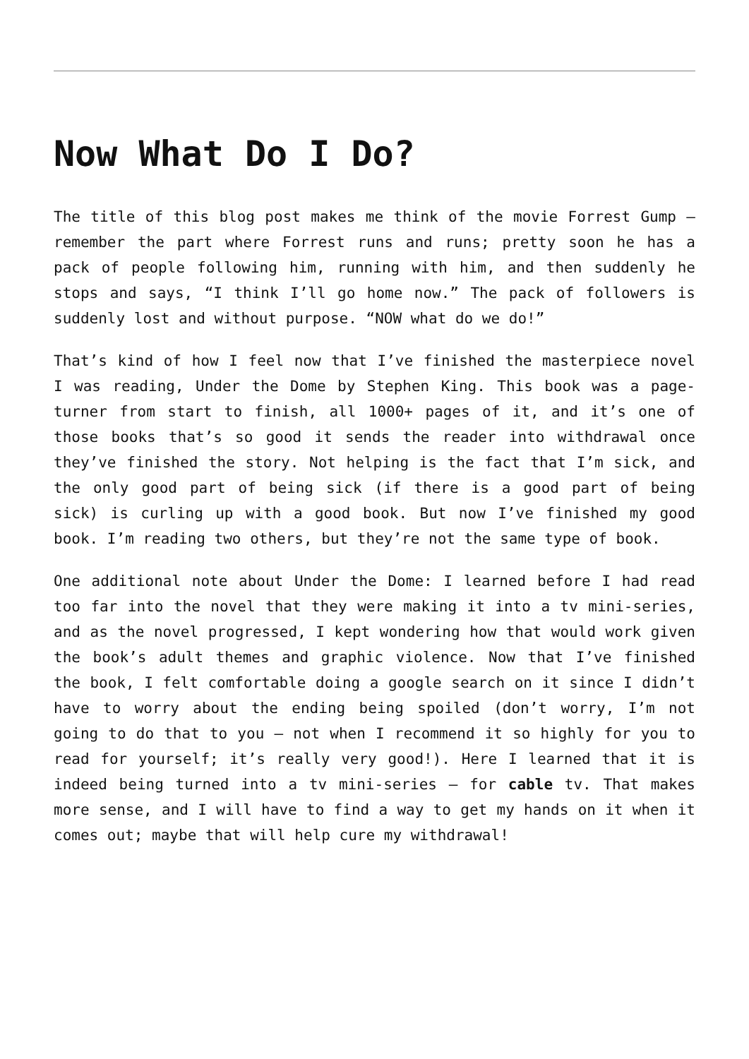Now What Do I Do?
The title of this blog post makes me think of the movie Forrest Gump – remember the part where Forrest runs and runs; pretty soon he has a pack of people following him, running with him, and then suddenly he stops and says, “I think I’ll go home now.” The pack of followers is suddenly lost and without purpose. “NOW what do we do!”
That’s kind of how I feel now that I’ve finished the masterpiece novel I was reading, Under the Dome by Stephen King. This book was a page-turner from start to finish, all 1000+ pages of it, and it’s one of those books that’s so good it sends the reader into withdrawal once they’ve finished the story. Not helping is the fact that I’m sick, and the only good part of being sick (if there is a good part of being sick) is curling up with a good book. But now I’ve finished my good book. I’m reading two others, but they’re not the same type of book.
One additional note about Under the Dome: I learned before I had read too far into the novel that they were making it into a tv mini-series, and as the novel progressed, I kept wondering how that would work given the book’s adult themes and graphic violence. Now that I’ve finished the book, I felt comfortable doing a google search on it since I didn’t have to worry about the ending being spoiled (don’t worry, I’m not going to do that to you – not when I recommend it so highly for you to read for yourself; it’s really very good!). Here I learned that it is indeed being turned into a tv mini-series – for cable tv. That makes more sense, and I will have to find a way to get my hands on it when it comes out; maybe that will help cure my withdrawal!